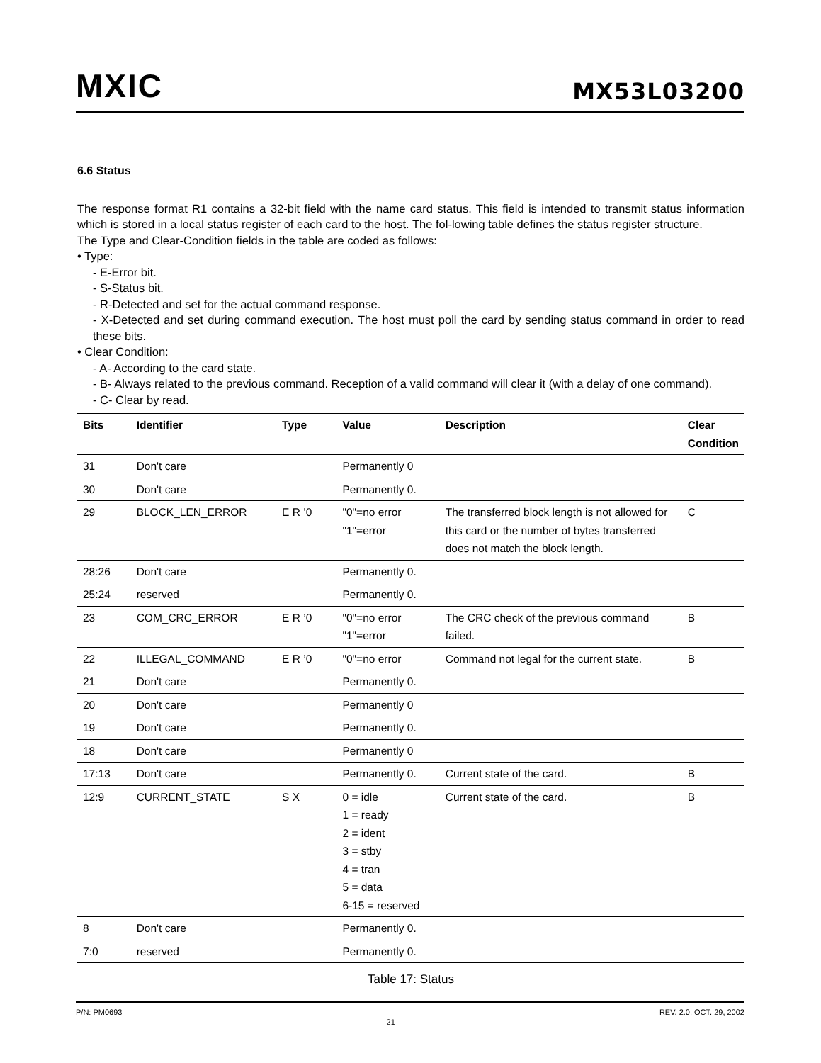MXIC MX53L03200
6.6 Status
The response format R1 contains a 32-bit field with the name card status. This field is intended to transmit status information which is stored in a local status register of each card to the host. The fol-lowing table defines the status register structure.
The Type and Clear-Condition fields in the table are coded as follows:
• Type:
- E-Error bit.
- S-Status bit.
- R-Detected and set for the actual command response.
- X-Detected and set during command execution. The host must poll the card by sending status command in order to read these bits.
• Clear Condition:
- A- According to the card state.
- B- Always related to the previous command. Reception of a valid command will clear it (with a delay of one command).
- C- Clear by read.
| Bits | Identifier | Type | Value | Description | Clear Condition |
| --- | --- | --- | --- | --- | --- |
| 31 | Don't care | | Permanently 0 | | |
| 30 | Don't care | | Permanently 0. | | |
| 29 | BLOCK_LEN_ERROR | E R ’0 | "0"=no error "1"=error | The transferred block length is not allowed for this card or the number of bytes transferred does not match the block length. | C |
| 28:26 | Don't care | | Permanently 0. | | |
| 25:24 | reserved | | Permanently 0. | | |
| 23 | COM_CRC_ERROR | E R ’0 | "0"=no error "1"=error | The CRC check of the previous command failed. | B |
| 22 | ILLEGAL_COMMAND | E R ’0 | "0"=no error | Command not legal for the current state. | B |
| 21 | Don't care | | Permanently 0. | | |
| 20 | Don't care | | Permanently 0 | | |
| 19 | Don't care | | Permanently 0. | | |
| 18 | Don't care | | Permanently 0 | | |
| 17:13 | Don't care | | Permanently 0. | Current state of the card. | B |
| 12:9 | CURRENT_STATE | S X | 0 = idle 1 = ready 2 = ident 3 = stby 4 = tran 5 = data 6-15 = reserved | Current state of the card. | B |
| 8 | Don't care | | Permanently 0. | | |
| 7:0 | reserved | | Permanently 0. | | |
Table 17: Status
P/N: PM0693 21 REV. 2.0, OCT. 29, 2002